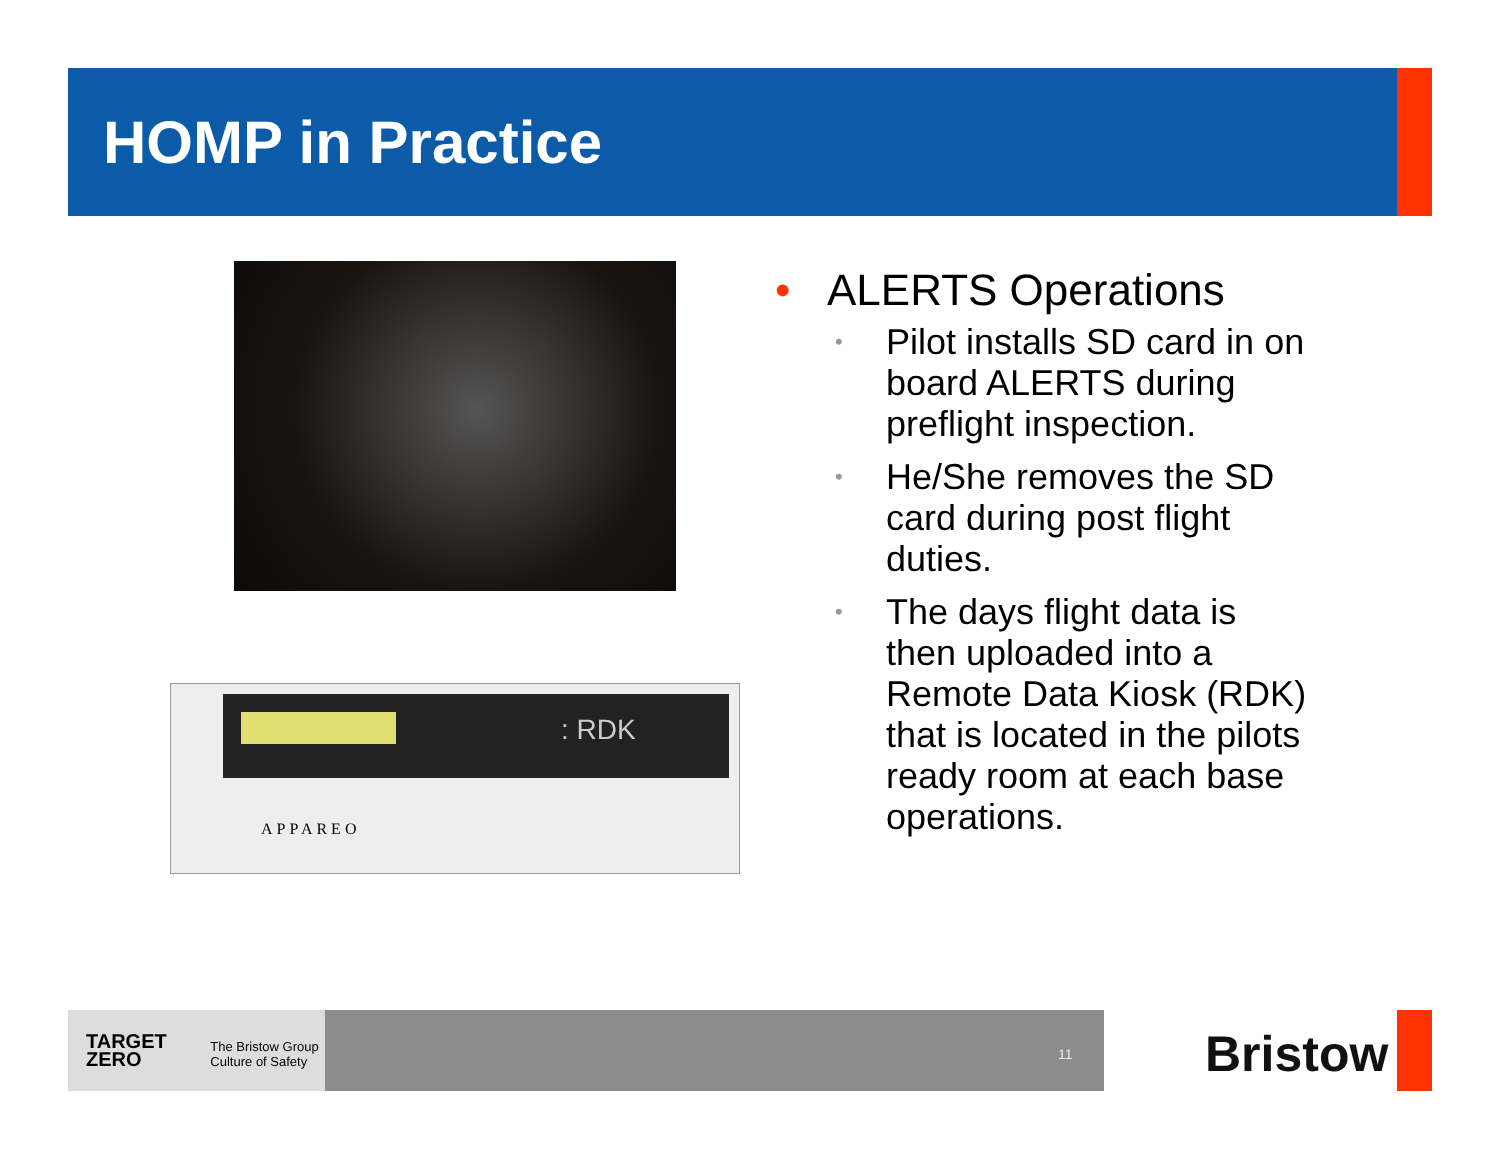HOMP in Practice
: RDK
APPAREO
• ALERTS Operations
• Pilot installs SD card in on board ALERTS during preflight inspection.
• He/She removes the SD card during post flight duties.
• The days flight data is then uploaded into a Remote Data Kiosk (RDK) that is located in the pilots ready room at each base operations.
TARGET
ZERO
The Bristow Group
Culture of Safety
11 Bristow